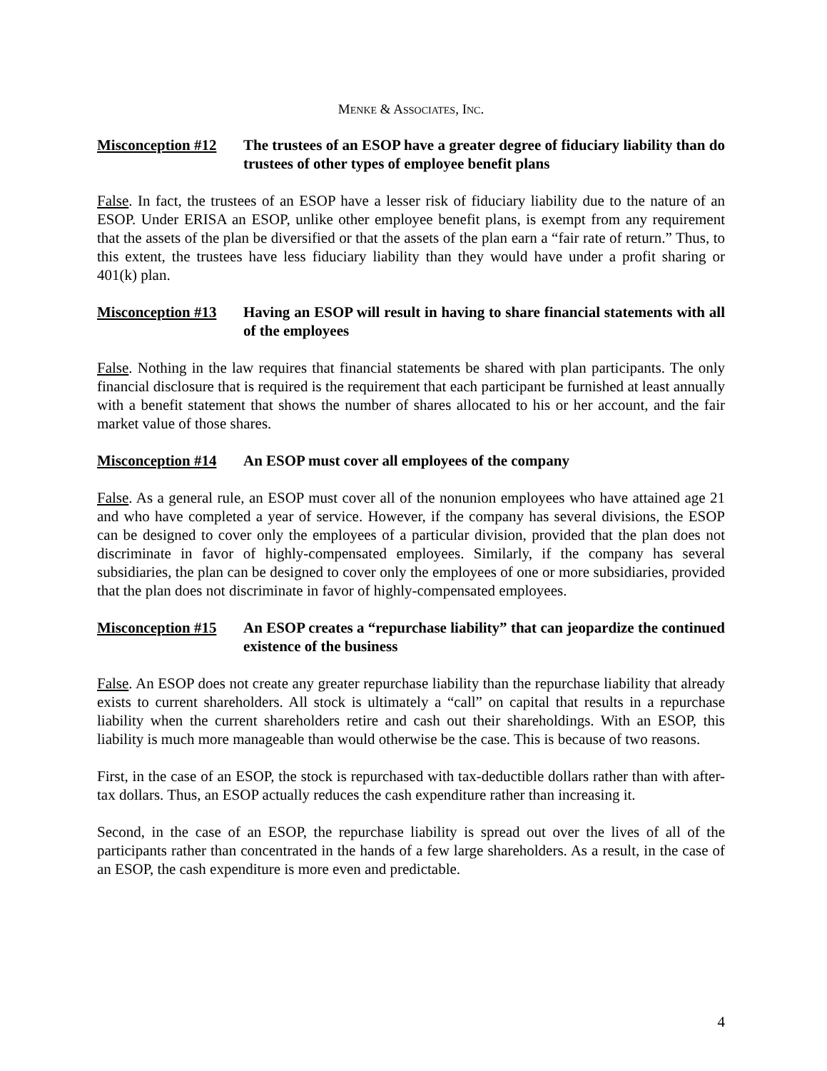MENKE & ASSOCIATES, INC.
Misconception #12
The trustees of an ESOP have a greater degree of fiduciary liability than do trustees of other types of employee benefit plans
False. In fact, the trustees of an ESOP have a lesser risk of fiduciary liability due to the nature of an ESOP. Under ERISA an ESOP, unlike other employee benefit plans, is exempt from any requirement that the assets of the plan be diversified or that the assets of the plan earn a “fair rate of return.” Thus, to this extent, the trustees have less fiduciary liability than they would have under a profit sharing or 401(k) plan.
Misconception #13
Having an ESOP will result in having to share financial statements with all of the employees
False. Nothing in the law requires that financial statements be shared with plan participants. The only financial disclosure that is required is the requirement that each participant be furnished at least annually with a benefit statement that shows the number of shares allocated to his or her account, and the fair market value of those shares.
Misconception #14
An ESOP must cover all employees of the company
False. As a general rule, an ESOP must cover all of the nonunion employees who have attained age 21 and who have completed a year of service. However, if the company has several divisions, the ESOP can be designed to cover only the employees of a particular division, provided that the plan does not discriminate in favor of highly-compensated employees. Similarly, if the company has several subsidiaries, the plan can be designed to cover only the employees of one or more subsidiaries, provided that the plan does not discriminate in favor of highly-compensated employees.
Misconception #15
An ESOP creates a “repurchase liability” that can jeopardize the continued existence of the business
False. An ESOP does not create any greater repurchase liability than the repurchase liability that already exists to current shareholders. All stock is ultimately a “call” on capital that results in a repurchase liability when the current shareholders retire and cash out their shareholdings. With an ESOP, this liability is much more manageable than would otherwise be the case. This is because of two reasons.
First, in the case of an ESOP, the stock is repurchased with tax-deductible dollars rather than with after-tax dollars. Thus, an ESOP actually reduces the cash expenditure rather than increasing it.
Second, in the case of an ESOP, the repurchase liability is spread out over the lives of all of the participants rather than concentrated in the hands of a few large shareholders. As a result, in the case of an ESOP, the cash expenditure is more even and predictable.
4